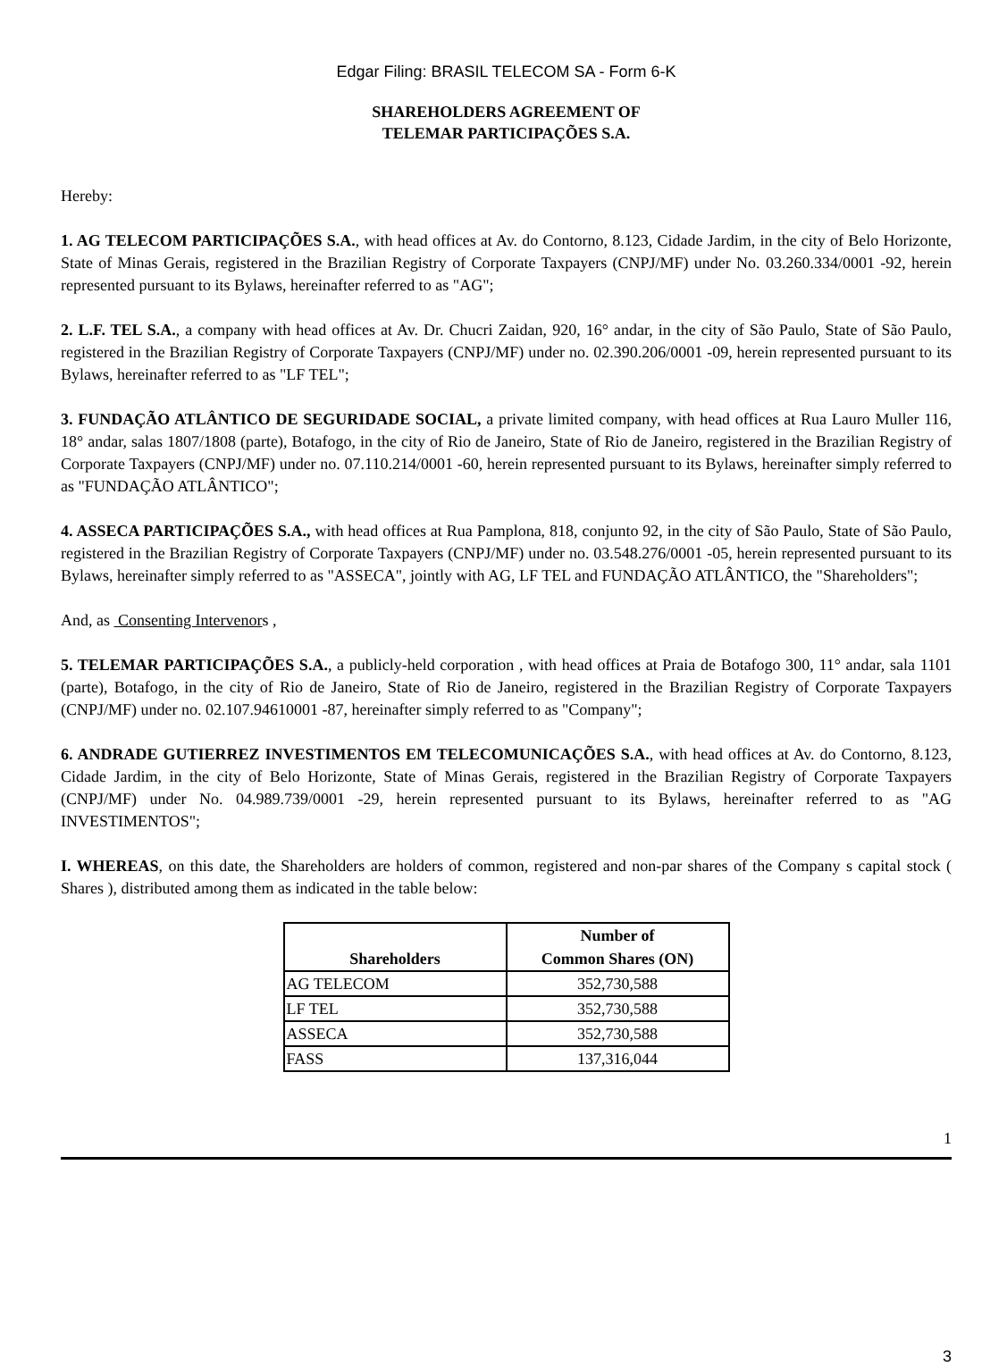Edgar Filing: BRASIL TELECOM SA - Form 6-K
SHAREHOLDERS AGREEMENT OF
TELEMAR PARTICIPAÇÕES S.A.
Hereby:
1. AG TELECOM PARTICIPAÇÕES S.A., with head offices at Av. do Contorno, 8.123, Cidade Jardim, in the city of Belo Horizonte, State of Minas Gerais, registered in the Brazilian Registry of Corporate Taxpayers (CNPJ/MF) under No. 03.260.334/0001 -92, herein represented pursuant to its Bylaws, hereinafter referred to as "AG";
2. L.F. TEL S.A., a company with head offices at Av. Dr. Chucri Zaidan, 920, 16° andar, in the city of São Paulo, State of São Paulo, registered in the Brazilian Registry of Corporate Taxpayers (CNPJ/MF) under no. 02.390.206/0001 -09, herein represented pursuant to its Bylaws, hereinafter referred to as "LF TEL";
3. FUNDAÇÃO ATLÂNTICO DE SEGURIDADE SOCIAL, a private limited company, with head offices at Rua Lauro Muller 116, 18° andar, salas 1807/1808 (parte), Botafogo, in the city of Rio de Janeiro, State of Rio de Janeiro, registered in the Brazilian Registry of Corporate Taxpayers (CNPJ/MF) under no. 07.110.214/0001 -60, herein represented pursuant to its Bylaws, hereinafter simply referred to as "FUNDAÇÃO ATLÂNTICO";
4. ASSECA PARTICIPAÇÕES S.A., with head offices at Rua Pamplona, 818, conjunto 92, in the city of São Paulo, State of São Paulo, registered in the Brazilian Registry of Corporate Taxpayers (CNPJ/MF) under no. 03.548.276/0001 -05, herein represented pursuant to its Bylaws, hereinafter simply referred to as "ASSECA", jointly with AG, LF TEL and FUNDAÇÃO ATLÂNTICO, the "Shareholders";
And, as Consenting Intervenors ,
5. TELEMAR PARTICIPAÇÕES S.A., a publicly-held corporation , with head offices at Praia de Botafogo 300, 11° andar, sala 1101 (parte), Botafogo, in the city of Rio de Janeiro, State of Rio de Janeiro, registered in the Brazilian Registry of Corporate Taxpayers (CNPJ/MF) under no. 02.107.94610001 -87, hereinafter simply referred to as "Company";
6. ANDRADE GUTIERREZ INVESTIMENTOS EM TELECOMUNICAÇÕES S.A., with head offices at Av. do Contorno, 8.123, Cidade Jardim, in the city of Belo Horizonte, State of Minas Gerais, registered in the Brazilian Registry of Corporate Taxpayers (CNPJ/MF) under No. 04.989.739/0001 -29, herein represented pursuant to its Bylaws, hereinafter referred to as "AG INVESTIMENTOS";
I. WHEREAS, on this date, the Shareholders are holders of common, registered and non-par shares of the Company s capital stock ( Shares ), distributed among them as indicated in the table below:
| Shareholders | Number of Common Shares (ON) |
| --- | --- |
| AG TELECOM | 352,730,588 |
| LF TEL | 352,730,588 |
| ASSECA | 352,730,588 |
| FASS | 137,316,044 |
1
3